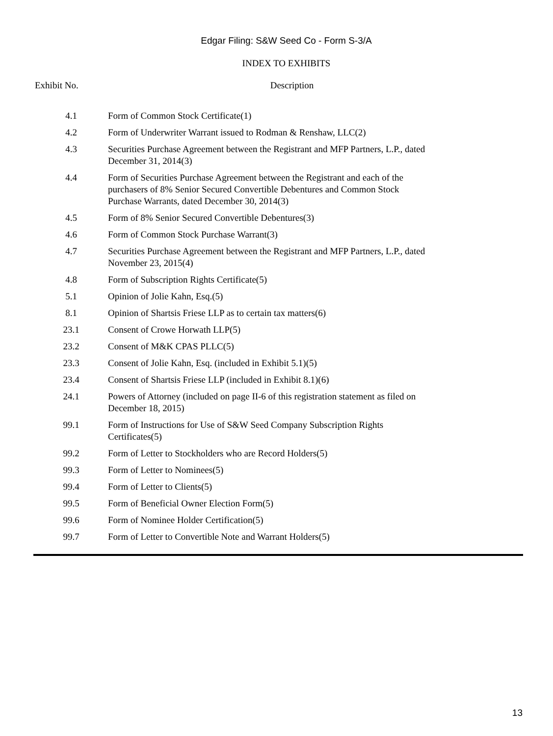Edgar Filing: S&W Seed Co - Form S-3/A
INDEX TO EXHIBITS
| Exhibit No. | Description |
| --- | --- |
| 4.1 | Form of Common Stock Certificate(1) |
| 4.2 | Form of Underwriter Warrant issued to Rodman & Renshaw, LLC(2) |
| 4.3 | Securities Purchase Agreement between the Registrant and MFP Partners, L.P., dated December 31, 2014(3) |
| 4.4 | Form of Securities Purchase Agreement between the Registrant and each of the purchasers of 8% Senior Secured Convertible Debentures and Common Stock Purchase Warrants, dated December 30, 2014(3) |
| 4.5 | Form of 8% Senior Secured Convertible Debentures(3) |
| 4.6 | Form of Common Stock Purchase Warrant(3) |
| 4.7 | Securities Purchase Agreement between the Registrant and MFP Partners, L.P., dated November 23, 2015(4) |
| 4.8 | Form of Subscription Rights Certificate(5) |
| 5.1 | Opinion of Jolie Kahn, Esq.(5) |
| 8.1 | Opinion of Shartsis Friese LLP as to certain tax matters(6) |
| 23.1 | Consent of Crowe Horwath LLP(5) |
| 23.2 | Consent of M&K CPAS PLLC(5) |
| 23.3 | Consent of Jolie Kahn, Esq. (included in Exhibit 5.1)(5) |
| 23.4 | Consent of Shartsis Friese LLP (included in Exhibit 8.1)(6) |
| 24.1 | Powers of Attorney (included on page II-6 of this registration statement as filed on December 18, 2015) |
| 99.1 | Form of Instructions for Use of S&W Seed Company Subscription Rights Certificates(5) |
| 99.2 | Form of Letter to Stockholders who are Record Holders(5) |
| 99.3 | Form of Letter to Nominees(5) |
| 99.4 | Form of Letter to Clients(5) |
| 99.5 | Form of Beneficial Owner Election Form(5) |
| 99.6 | Form of Nominee Holder Certification(5) |
| 99.7 | Form of Letter to Convertible Note and Warrant Holders(5) |
13